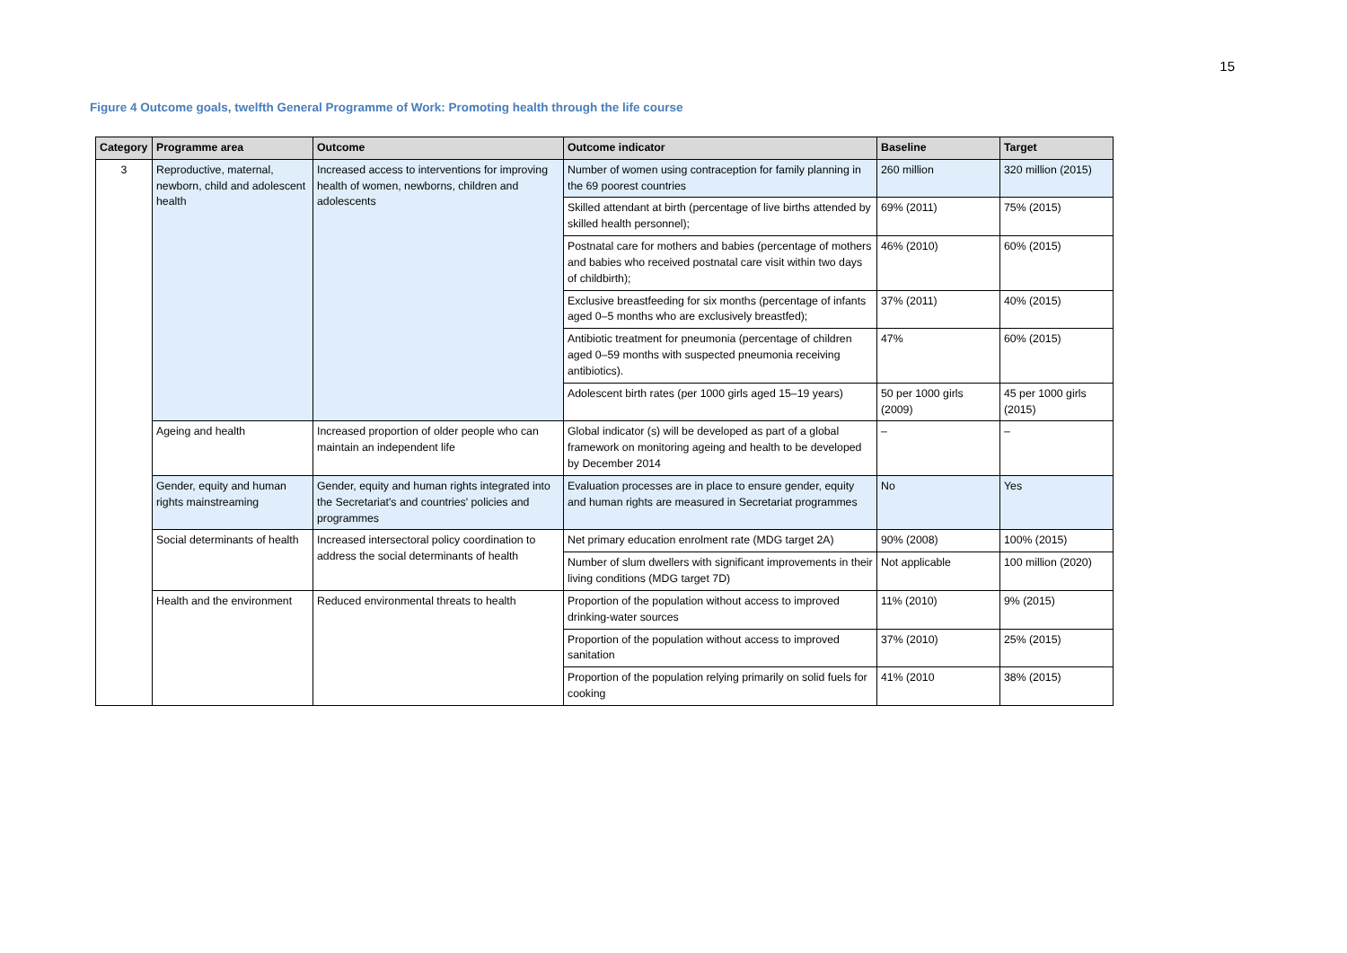15
Figure 4 Outcome goals, twelfth General Programme of Work: Promoting health through the life course
| Category | Programme area | Outcome | Outcome indicator | Baseline | Target |
| --- | --- | --- | --- | --- | --- |
| 3 | Reproductive, maternal, newborn, child and adolescent health | Increased access to interventions for improving health of women, newborns, children and adolescents | Number of women using contraception for family planning in the 69 poorest countries | 260 million | 320 million (2015) |
| | | | Skilled attendant at birth (percentage of live births attended by skilled health personnel); | 69% (2011) | 75% (2015) |
| | | | Postnatal care for mothers and babies (percentage of mothers and babies who received postnatal care visit within two days of childbirth); | 46% (2010) | 60% (2015) |
| | | | Exclusive breastfeeding for six months (percentage of infants aged 0–5 months who are exclusively breastfed); | 37% (2011) | 40% (2015) |
| | | | Antibiotic treatment for pneumonia (percentage of children aged 0–59 months with suspected pneumonia receiving antibiotics). | 47% | 60% (2015) |
| | | | Adolescent birth rates (per 1000 girls aged 15–19 years) | 50 per 1000 girls (2009) | 45 per 1000 girls (2015) |
| | Ageing and health | Increased proportion of older people who can maintain an independent life | Global indicator (s) will be developed as part of a global framework on monitoring ageing and health to be developed by December 2014 | – | – |
| | Gender, equity and human rights mainstreaming | Gender, equity and human rights integrated into the Secretariat's and countries' policies and programmes | Evaluation processes are in place to ensure gender, equity and human rights are measured in Secretariat programmes | No | Yes |
| | Social determinants of health | Increased intersectoral policy coordination to address the social determinants of health | Net primary education enrolment rate (MDG target 2A) | 90% (2008) | 100% (2015) |
| | | | Number of slum dwellers with significant improvements in their living conditions (MDG target 7D) | Not applicable | 100 million (2020) |
| | Health and the environment | Reduced environmental threats to health | Proportion of the population without access to improved drinking-water sources | 11% (2010) | 9% (2015) |
| | | | Proportion of the population without access to improved sanitation | 37% (2010) | 25% (2015) |
| | | | Proportion of the population relying primarily on solid fuels for cooking | 41% (2010 | 38% (2015) |